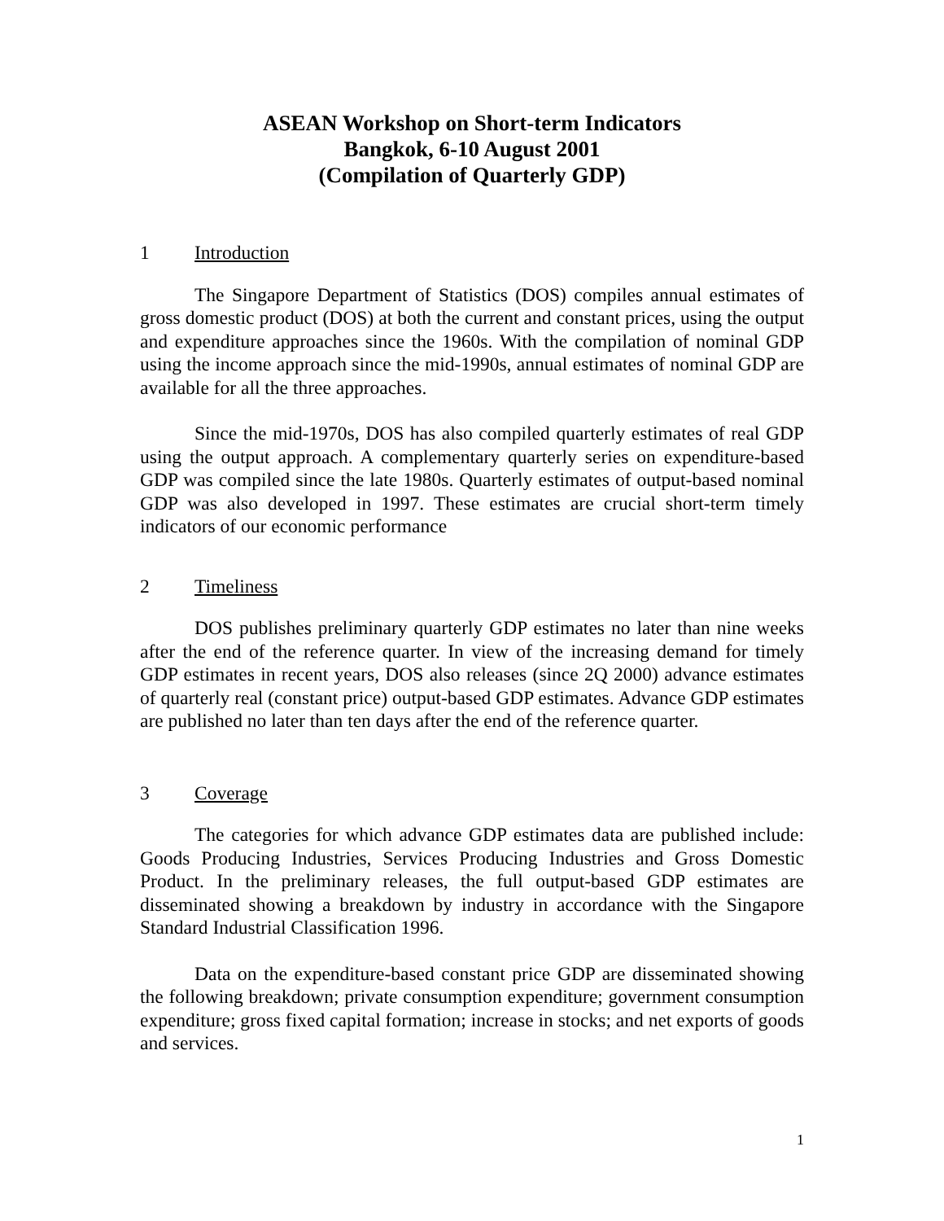ASEAN Workshop on Short-term Indicators
Bangkok, 6-10 August 2001
(Compilation of Quarterly GDP)
1 Introduction
The Singapore Department of Statistics (DOS) compiles annual estimates of gross domestic product (DOS) at both the current and constant prices, using the output and expenditure approaches since the 1960s. With the compilation of nominal GDP using the income approach since the mid-1990s, annual estimates of nominal GDP are available for all the three approaches.
Since the mid-1970s, DOS has also compiled quarterly estimates of real GDP using the output approach. A complementary quarterly series on expenditure-based GDP was compiled since the late 1980s. Quarterly estimates of output-based nominal GDP was also developed in 1997. These estimates are crucial short-term timely indicators of our economic performance
2 Timeliness
DOS publishes preliminary quarterly GDP estimates no later than nine weeks after the end of the reference quarter. In view of the increasing demand for timely GDP estimates in recent years, DOS also releases (since 2Q 2000) advance estimates of quarterly real (constant price) output-based GDP estimates. Advance GDP estimates are published no later than ten days after the end of the reference quarter.
3 Coverage
The categories for which advance GDP estimates data are published include: Goods Producing Industries, Services Producing Industries and Gross Domestic Product. In the preliminary releases, the full output-based GDP estimates are disseminated showing a breakdown by industry in accordance with the Singapore Standard Industrial Classification 1996.
Data on the expenditure-based constant price GDP are disseminated showing the following breakdown; private consumption expenditure; government consumption expenditure; gross fixed capital formation; increase in stocks; and net exports of goods and services.
1